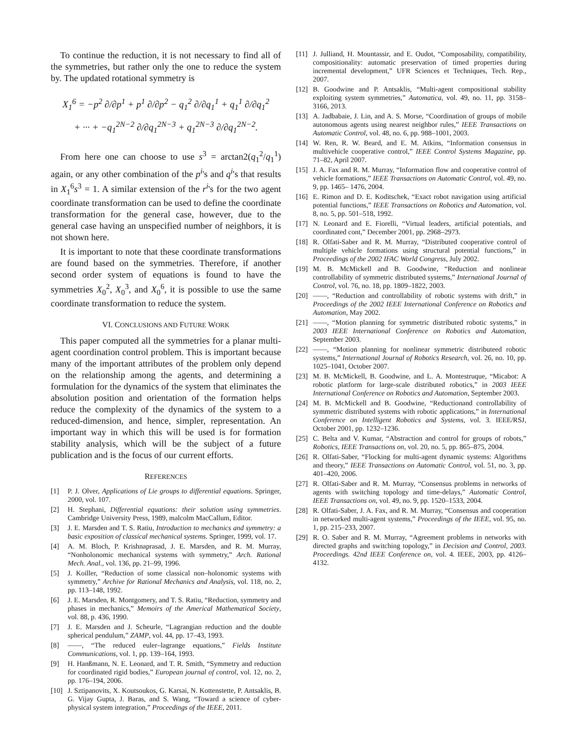To continue the reduction, it is not necessary to find all of the symmetries, but rather only the one to reduce the system by. The updated rotational symmetry is
X<sub>1</sub><sup>6</sup> = −p<sup>2</sup> ∂/∂p<sup>1</sup> + p<sup>1</sup> ∂/∂p<sup>2</sup> − q<sub>1</sub><sup>2</sup> ∂/∂q<sub>1</sub><sup>1</sup> + q<sub>1</sub><sup>1</sup> ∂/∂q<sub>1</sub><sup>2</sup>
+ ··· + −q<sub>1</sub><sup>2N−2</sup> ∂/∂q<sub>1</sub><sup>2N−3</sup> + q<sub>1</sub><sup>2N−3</sup> ∂/∂q<sub>1</sub><sup>2N−2</sup>.
From here one can choose to use s<sup>3</sup> = arctan2(q<sub>1</sub><sup>2</sup>/q<sub>1</sub><sup>1</sup>) again, or any other combination of the p<sup>i</sup>'s and q<sup>i</sup>'s that results in X<sub>1</sub><sup>6</sup>s<sup>3</sup> = 1. A similar extension of the r<sup>i</sup>'s for the two agent coordinate transformation can be used to define the coordinate transformation for the general case, however, due to the general case having an unspecified number of neighbors, it is not shown here.
It is important to note that these coordinate transformations are found based on the symmetries. Therefore, if another second order system of equations is found to have the symmetries X<sub>0</sub><sup>2</sup>, X<sub>0</sub><sup>3</sup>, and X<sub>0</sub><sup>6</sup>, it is possible to use the same coordinate transformation to reduce the system.
VI. CONCLUSIONS AND FUTURE WORK
This paper computed all the symmetries for a planar multi-agent coordination control problem. This is important because many of the important attributes of the problem only depend on the relationship among the agents, and determining a formulation for the dynamics of the system that eliminates the absolution position and orientation of the formation helps reduce the complexity of the dynamics of the system to a reduced-dimension, and hence, simpler, representation. An important way in which this will be used is for formation stability analysis, which will be the subject of a future publication and is the focus of our current efforts.
REFERENCES
[1] P. J. Olver, Applications of Lie groups to differential equations. Springer, 2000, vol. 107.
[2] H. Stephani, Differential equations: their solution using symmetries. Cambridge University Press, 1989, malcolm MacCallum, Editor.
[3] J. E. Marsden and T. S. Ratiu, Introduction to mechanics and symmetry: a basic exposition of classical mechanical systems. Springer, 1999, vol. 17.
[4] A. M. Bloch, P. Krishnaprasad, J. E. Marsden, and R. M. Murray, “Nonholonomic mechanical systems with symmetry,” Arch. Rational Mech. Anal., vol. 136, pp. 21–99, 1996.
[5] J. Koiller, “Reduction of some classical non–holonomic systems with symmetry,” Archive for Rational Mechanics and Analysis, vol. 118, no. 2, pp. 113–148, 1992.
[6] J. E. Marsden, R. Montgomery, and T. S. Ratiu, “Reduction, symmetry and phases in mechanics,” Memoirs of the Americal Mathematical Society, vol. 88, p. 436, 1990.
[7] J. E. Marsden and J. Scheurle, “Lagrangian reduction and the double spherical pendulum,” ZAMP, vol. 44, pp. 17–43, 1993.
[8] ——, “The reduced euler–lagrange equations,” Fields Institute Communications, vol. 1, pp. 139–164, 1993.
[9] H. Hanßmann, N. E. Leonard, and T. R. Smith, “Symmetry and reduction for coordinated rigid bodies,” European journal of control, vol. 12, no. 2, pp. 176–194, 2006.
[10] J. Sztipanovits, X. Koutsoukos, G. Karsai, N. Kottenstette, P. Antsaklis, B. G. Vijay Gupta, J. Baras, and S. Wang, “Toward a science of cyber-physical system integration,” Proceedings of the IEEE, 2011.
[11] J. Julliand, H. Mountassir, and E. Oudot, “Composability, compatibility, compositionality: automatic preservation of timed properties during incremental development,” UFR Sciences et Techniques, Tech. Rep., 2007.
[12] B. Goodwine and P. Antsaklis, “Multi-agent compositional stability exploiting system symmetries,” Automatica, vol. 49, no. 11, pp. 3158–3166, 2013.
[13] A. Jadbabaie, J. Lin, and A. S. Morse, “Coordination of groups of mobile autonomous agents using nearest neighbor rules,” IEEE Transactions on Automatic Control, vol. 48, no. 6, pp. 988–1001, 2003.
[14] W. Ren, R. W. Beard, and E. M. Atkins, “Information consensus in multivehicle cooperative control,” IEEE Control Systems Magazine, pp. 71–82, April 2007.
[15] J. A. Fax and R. M. Murray, “Information flow and cooperative control of vehicle formations,” IEEE Transactions on Automatic Control, vol. 49, no. 9, pp. 1465– 1476, 2004.
[16] E. Rimon and D. E. Koditschek, “Exact robot navigation using artificial potential functions,” IEEE Transactions on Robotics and Automation, vol. 8, no. 5, pp. 501–518, 1992.
[17] N. Leonard and E. Fiorelli, “Virtual leaders, artificial potentials, and coordinated cont,” December 2001, pp. 2968–2973.
[18] R. Olfati-Saber and R. M. Murray, “Distributed cooperative control of multiple vehicle formations using structural potential functions,” in Proceedings of the 2002 IFAC World Congress, July 2002.
[19] M. B. McMickell and B. Goodwine, “Reduction and nonlinear controllability of symmetric distributed systems,” International Journal of Control, vol. 76, no. 18, pp. 1809–1822, 2003.
[20] ——, “Reduction and controllability of robotic systems with drift,” in Proceedings of the 2002 IEEE International Conference on Robotics and Automation, May 2002.
[21] ——, “Motion planning for symmetric distributed robotic systems,” in 2003 IEEE International Conference on Robotics and Automation, September 2003.
[22] ——, “Motion planning for nonlinear symmetric distributeed robotic systems,” International Journal of Robotics Research, vol. 26, no. 10, pp. 1025–1041, October 2007.
[23] M. B. McMickell, B. Goodwine, and L. A. Montestruque, “Micabot: A robotic platform for large-scale distributed robotics,” in 2003 IEEE International Conference on Robotics and Automation, September 2003.
[24] M. B. McMickell and B. Goodwine, “Reductionand controllability of symmetric distributed systems with robotic applications,” in International Conference on Intelligent Robotics and Systems, vol. 3. IEEE/RSJ, October 2001, pp. 1232–1236.
[25] C. Belta and V. Kumar, “Abstraction and control for groups of robots,” Robotics, IEEE Transactions on, vol. 20, no. 5, pp. 865–875, 2004.
[26] R. Olfati-Saber, “Flocking for multi-agent dynamic systems: Algorithms and theory,” IEEE Transactions on Automatic Control, vol. 51, no. 3, pp. 401–420, 2006.
[27] R. Olfati-Saber and R. M. Murray, “Consensus problems in networks of agents with switching topology and time-delays,” Automatic Control, IEEE Transactions on, vol. 49, no. 9, pp. 1520–1533, 2004.
[28] R. Olfati-Saber, J. A. Fax, and R. M. Murray, “Consensus and cooperation in networked multi-agent systems,” Proceedings of the IEEE, vol. 95, no. 1, pp. 215–233, 2007.
[29] R. O. Saber and R. M. Murray, “Agreement problems in networks with directed graphs and switching topology,” in Decision and Control, 2003. Proceedings. 42nd IEEE Conference on, vol. 4. IEEE, 2003, pp. 4126–4132.